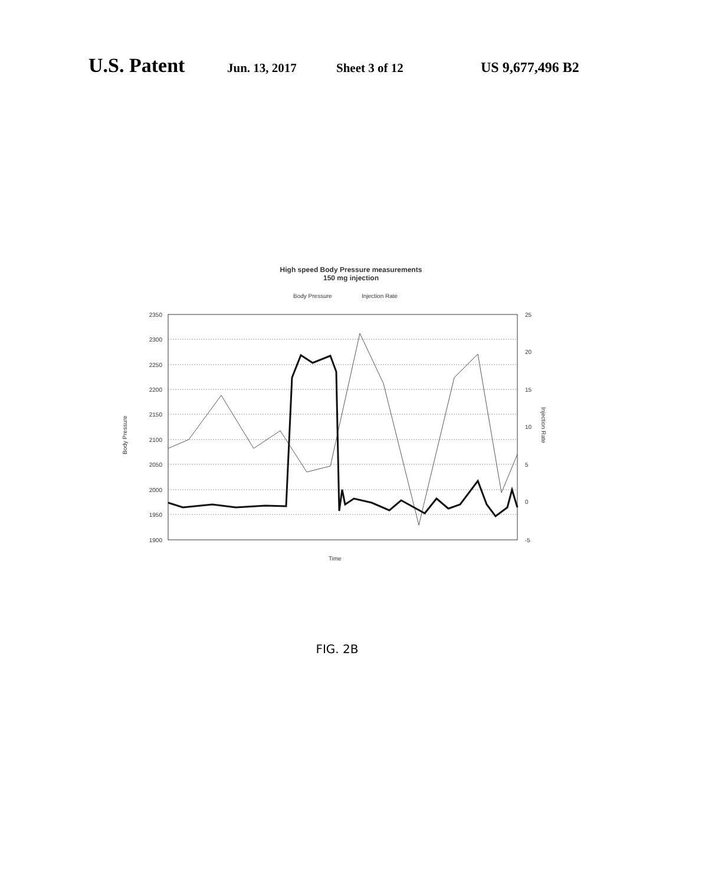U.S. Patent Jun. 13, 2017 Sheet 3 of 12 US 9,677,496 B2
High speed Body Pressure measurements
150 mg injection
Body Pressure
Injection Rate
2350
2300
2250
2200
2150
2100
2050
2000
1950
1900
25
20
15
10
5
0
-5
Body Pressure
Injection Rate
Time
FIG. 2B